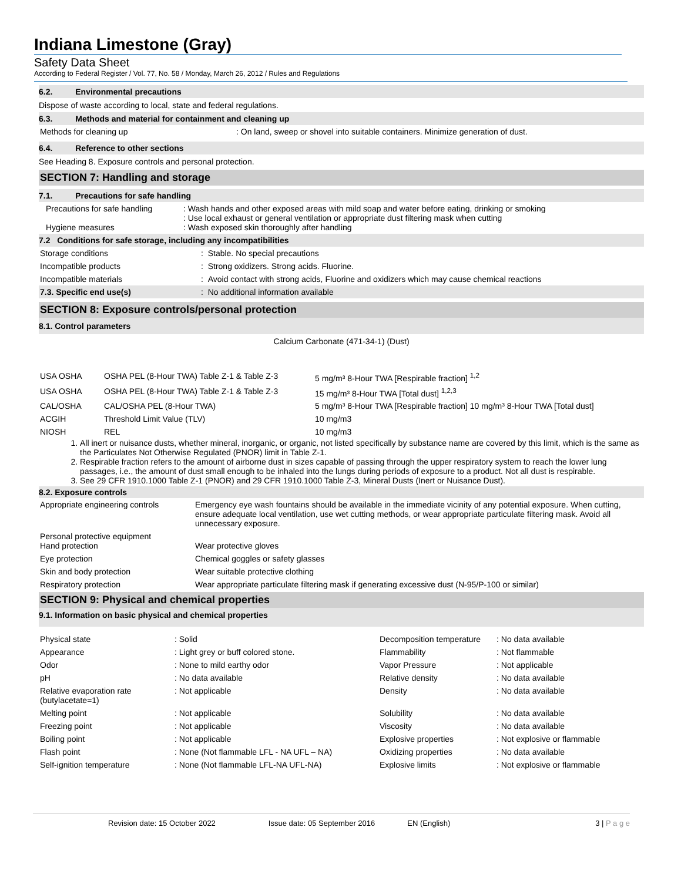Indiana Limestone (Gray)
Safety Data Sheet
According to Federal Register / Vol. 77, No. 58 / Monday, March 26, 2012 / Rules and Regulations
6.2. Environmental precautions
Dispose of waste according to local, state and federal regulations.
6.3. Methods and material for containment and cleaning up
| Methods for cleaning up | : On land, sweep or shovel into suitable containers. Minimize generation of dust. |
6.4. Reference to other sections
See Heading 8. Exposure controls and personal protection.
SECTION 7: Handling and storage
7.1. Precautions for safe handling
| Precautions for safe handling Hygiene measures | : Wash hands and other exposed areas with mild soap and water before eating, drinking or smoking : Use local exhaust or general ventilation or appropriate dust filtering mask when cutting : Wash exposed skin thoroughly after handling |
7.2 Conditions for safe storage, including any incompatibilities
| Storage conditions | : Stable. No special precautions |
| Incompatible products | : Strong oxidizers. Strong acids. Fluorine. |
| Incompatible materials | : Avoid contact with strong acids, Fluorine and oxidizers which may cause chemical reactions |
| 7.3. Specific end use(s) | : No additional information available |
SECTION 8: Exposure controls/personal protection
8.1. Control parameters
Calcium Carbonate (471-34-1) (Dust)
| USA OSHA | OSHA PEL (8-Hour TWA) Table Z-1 & Table Z-3 | 5 mg/m³ 8-Hour TWA [Respirable fraction] <sup>1,2</sup> |
| USA OSHA | OSHA PEL (8-Hour TWA) Table Z-1 & Table Z-3 | 15 mg/m³ 8-Hour TWA [Total dust] <sup>1,2,3</sup> |
| CAL/OSHA | CAL/OSHA PEL (8-Hour TWA) | 5 mg/m³ 8-Hour TWA [Respirable fraction] 10 mg/m³ 8-Hour TWA [Total dust] |
| ACGIH | Threshold Limit Value (TLV) | 10 mg/m3 |
| NIOSH | REL | 10 mg/m3 |
1. All inert or nuisance dusts, whether mineral, inorganic, or organic, not listed specifically by substance name are covered by this limit, which is the same as the Particulates Not Otherwise Regulated (PNOR) limit in Table Z-1.
2. Respirable fraction refers to the amount of airborne dust in sizes capable of passing through the upper respiratory system to reach the lower lung passages, i.e., the amount of dust small enough to be inhaled into the lungs during periods of exposure to a product. Not all dust is respirable.
3. See 29 CFR 1910.1000 Table Z-1 (PNOR) and 29 CFR 1910.1000 Table Z-3, Mineral Dusts (Inert or Nuisance Dust).
8.2. Exposure controls
| Appropriate engineering controls | Emergency eye wash fountains should be available in the immediate vicinity of any potential exposure. When cutting, ensure adequate local ventilation, use wet cutting methods, or wear appropriate particulate filtering mask. Avoid all unnecessary exposure. |
| Personal protective equipment Hand protection | Wear protective gloves |
| Eye protection | Chemical goggles or safety glasses |
| Skin and body protection | Wear suitable protective clothing |
| Respiratory protection | Wear appropriate particulate filtering mask if generating excessive dust (N-95/P-100 or similar) |
SECTION 9: Physical and chemical properties
9.1. Information on basic physical and chemical properties
| Physical state | : Solid | Decomposition temperature | : No data available |
| Appearance | : Light grey or buff colored stone. | Flammability | : Not flammable |
| Odor | : None to mild earthy odor | Vapor Pressure | : Not applicable |
| pH | : No data available | Relative density | : No data available |
| Relative evaporation rate (butylacetate=1) | : Not applicable | Density | : No data available |
| Melting point | : Not applicable | Solubility | : No data available |
| Freezing point | : Not applicable | Viscosity | : No data available |
| Boiling point | : Not applicable | Explosive properties | : Not explosive or flammable |
| Flash point | : None (Not flammable LFL - NA UFL – NA) | Oxidizing properties | : No data available |
| Self-ignition temperature | : None (Not flammable LFL-NA UFL-NA) | Explosive limits | : Not explosive or flammable |
Revision date: 15 October 2022 Issue date: 05 September 2016 EN (English) 3 | P a g e